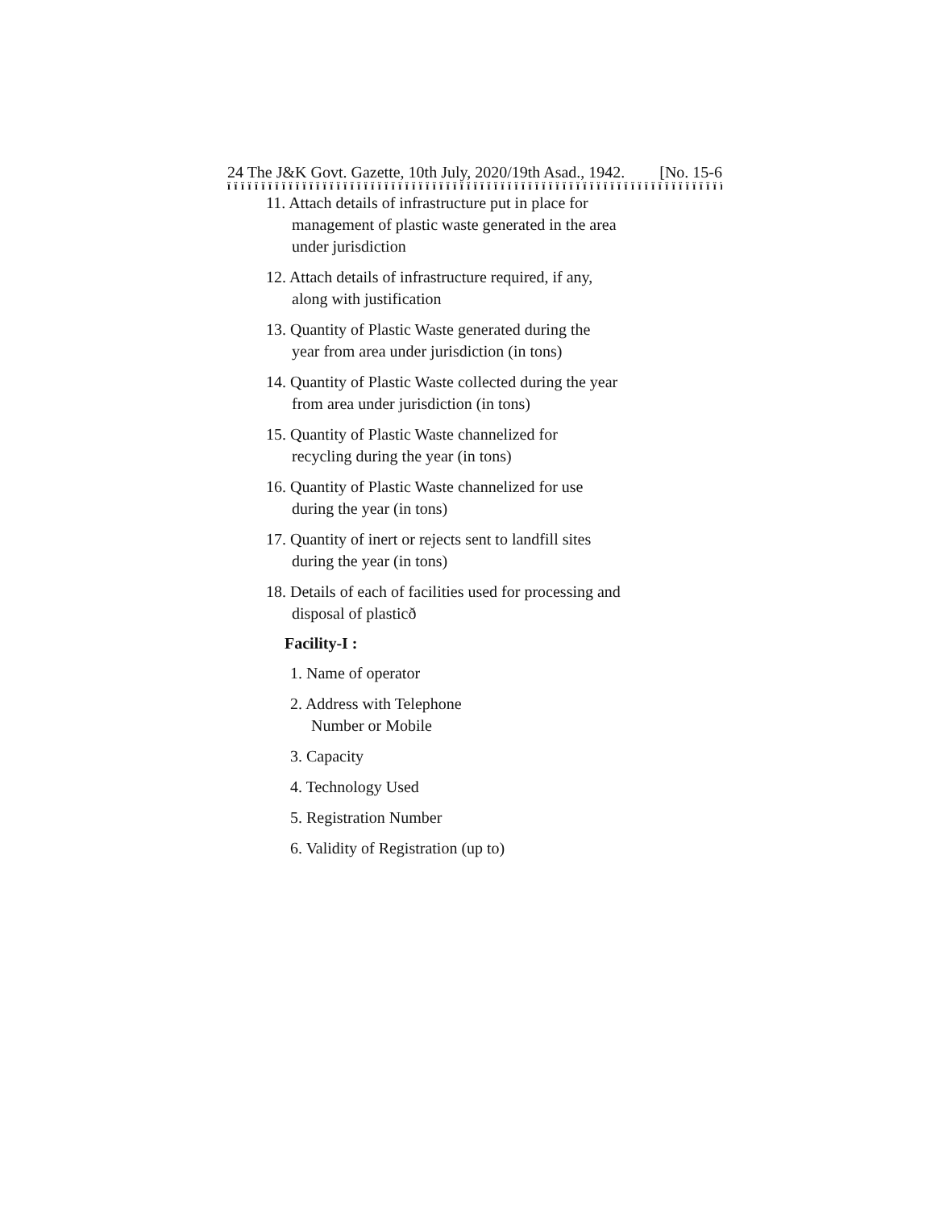24 The J&K Govt. Gazette, 10th July, 2020/19th Asad., 1942. [No. 15-6
ïïïïïïïïïïïïïïïïïïïïïïïïïïïïïïïïïïïïïïïïïïïïïïïïïïïïïïïïïïïïïïïïïïïïïïïïïïïï
11. Attach details of infrastructure put in place for management of plastic waste generated in the area under jurisdiction
12. Attach details of infrastructure required, if any, along with justification
13. Quantity of Plastic Waste generated during the year from area under jurisdiction (in tons)
14. Quantity of Plastic Waste collected during the year from area under jurisdiction (in tons)
15. Quantity of Plastic Waste channelized for recycling during the year (in tons)
16. Quantity of Plastic Waste channelized for use during the year (in tons)
17. Quantity of inert or rejects sent to landfill sites during the year (in tons)
18. Details of each of facilities used for processing and disposal of plasticð
Facility-I :
1. Name of operator
2. Address with Telephone
Number or Mobile
3. Capacity
4. Technology Used
5. Registration Number
6. Validity of Registration (up to)